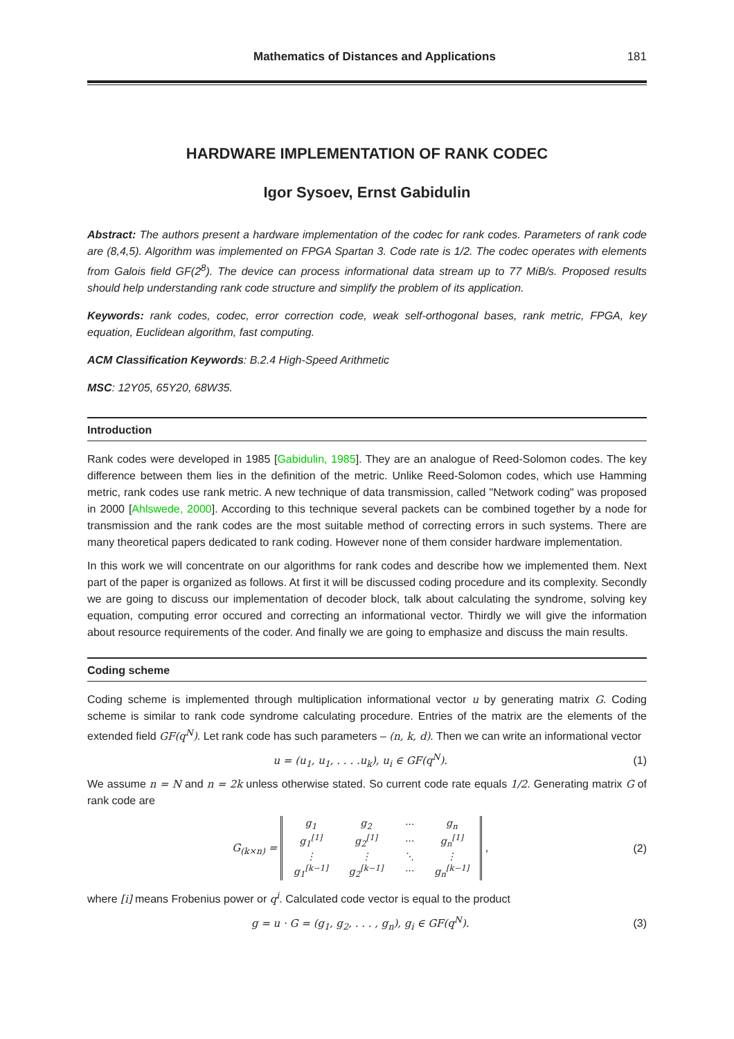Mathematics of Distances and Applications 181
HARDWARE IMPLEMENTATION OF RANK CODEC
Igor Sysoev, Ernst Gabidulin
Abstract: The authors present a hardware implementation of the codec for rank codes. Parameters of rank code are (8,4,5). Algorithm was implemented on FPGA Spartan 3. Code rate is 1/2. The codec operates with elements from Galois field GF(2<sup>8</sup>). The device can process informational data stream up to 77 MiB/s. Proposed results should help understanding rank code structure and simplify the problem of its application.
Keywords: rank codes, codec, error correction code, weak self-orthogonal bases, rank metric, FPGA, key equation, Euclidean algorithm, fast computing.
ACM Classification Keywords: B.2.4 High-Speed Arithmetic
MSC: 12Y05, 65Y20, 68W35.
Introduction
Rank codes were developed in 1985 [Gabidulin, 1985]. They are an analogue of Reed-Solomon codes. The key difference between them lies in the definition of the metric. Unlike Reed-Solomon codes, which use Hamming metric, rank codes use rank metric. A new technique of data transmission, called "Network coding" was proposed in 2000 [Ahlswede, 2000]. According to this technique several packets can be combined together by a node for transmission and the rank codes are the most suitable method of correcting errors in such systems. There are many theoretical papers dedicated to rank coding. However none of them consider hardware implementation.
In this work we will concentrate on our algorithms for rank codes and describe how we implemented them. Next part of the paper is organized as follows. At first it will be discussed coding procedure and its complexity. Secondly we are going to discuss our implementation of decoder block, talk about calculating the syndrome, solving key equation, computing error occured and correcting an informational vector. Thirdly we will give the information about resource requirements of the coder. And finally we are going to emphasize and discuss the main results.
Coding scheme
Coding scheme is implemented through multiplication informational vector u by generating matrix G. Coding scheme is similar to rank code syndrome calculating procedure. Entries of the matrix are the elements of the extended field GF(q<sup>N</sup>). Let rank code has such parameters – (n, k, d). Then we can write an informational vector
u = (u<sub>1</sub>, u<sub>1</sub>, . . . .u<sub>k</sub>), u<sub>i</sub> ∈ GF(q<sup>N</sup>). (1)
We assume n = N and n = 2k unless otherwise stated. So current code rate equals 1/2. Generating matrix G of rank code are
G<sub>(k×n)</sub> =
| g<sub>1</sub> | g<sub>2</sub> | ··· | g<sub>n</sub> |
| g<sub>1</sub><sup>[1]</sup> | g<sub>2</sub><sup>[1]</sup> | ··· | g<sub>n</sub><sup>[1]</sup> |
| ⋮ | ⋮ | ⋱ | ⋮ |
| g<sub>1</sub><sup>[k−1]</sup> | g<sub>2</sub><sup>[k−1]</sup> | ··· | g<sub>n</sub><sup>[k−1]</sup> |
, (2)
where [i] means Frobenius power or q<sup>i</sup>. Calculated code vector is equal to the product
g = u · G = (g<sub>1</sub>, g<sub>2</sub>, . . . , g<sub>n</sub>), g<sub>i</sub> ∈ GF(q<sup>N</sup>). (3)